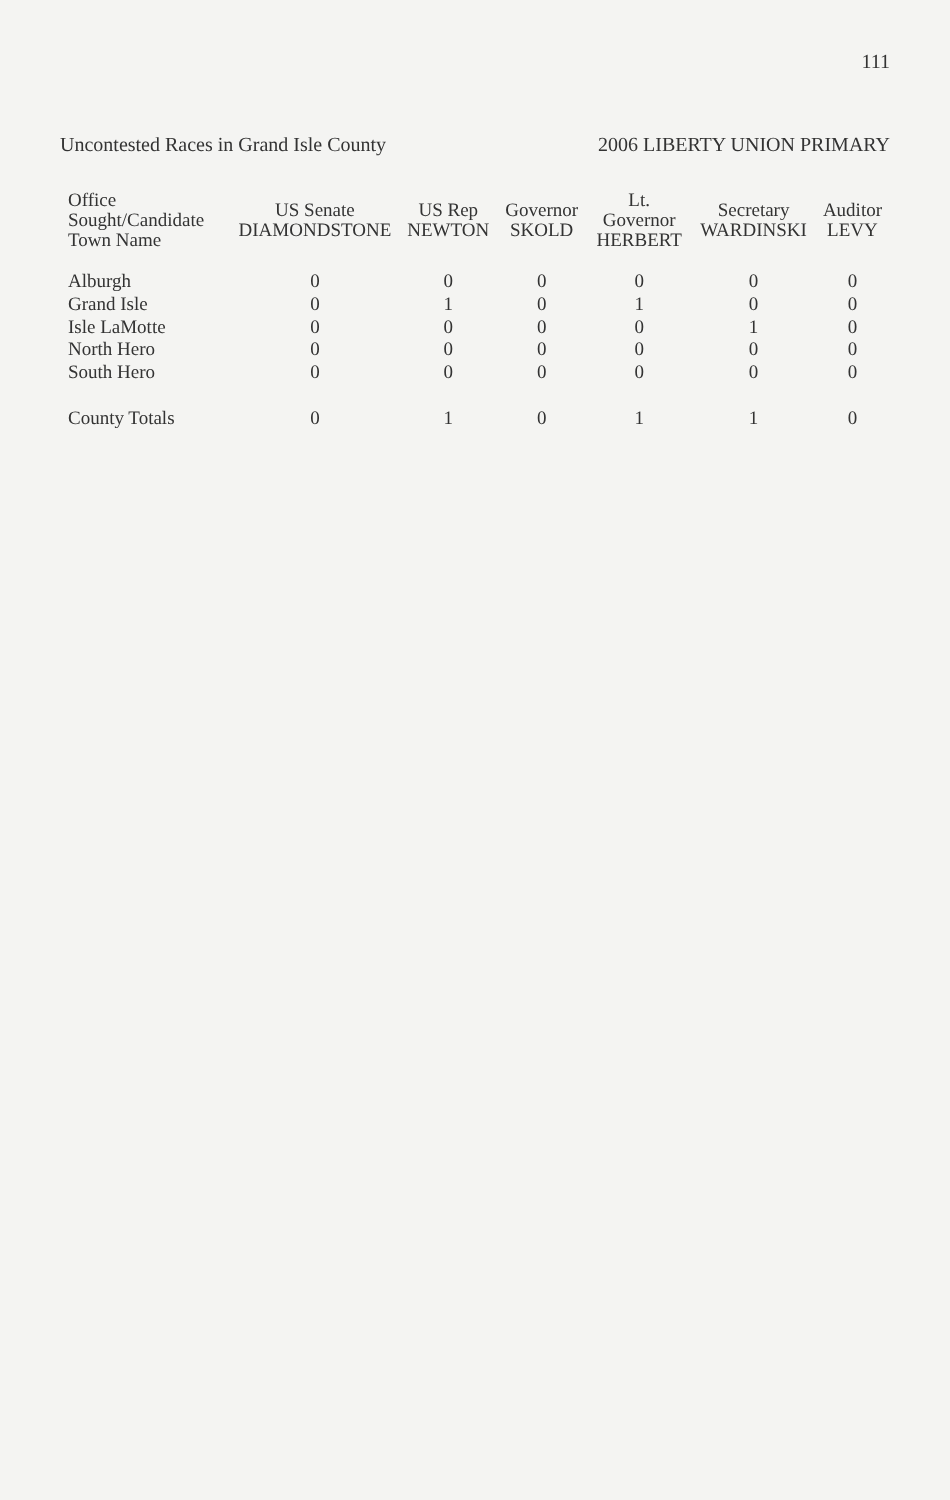111
Uncontested Races in Grand Isle County 2006 LIBERTY UNION PRIMARY
| Office Sought/Candidate Town Name | US Senate DIAMONDSTONE | US Rep NEWTON | Governor SKOLD | Lt. Governor HERBERT | Secretary WARDINSKI | Auditor LEVY |
| --- | --- | --- | --- | --- | --- | --- |
| Alburgh | 0 | 0 | 0 | 0 | 0 | 0 |
| Grand Isle | 0 | 1 | 0 | 1 | 0 | 0 |
| Isle LaMotte | 0 | 0 | 0 | 0 | 1 | 0 |
| North Hero | 0 | 0 | 0 | 0 | 0 | 0 |
| South Hero | 0 | 0 | 0 | 0 | 0 | 0 |
| County Totals | 0 | 1 | 0 | 1 | 1 | 0 |